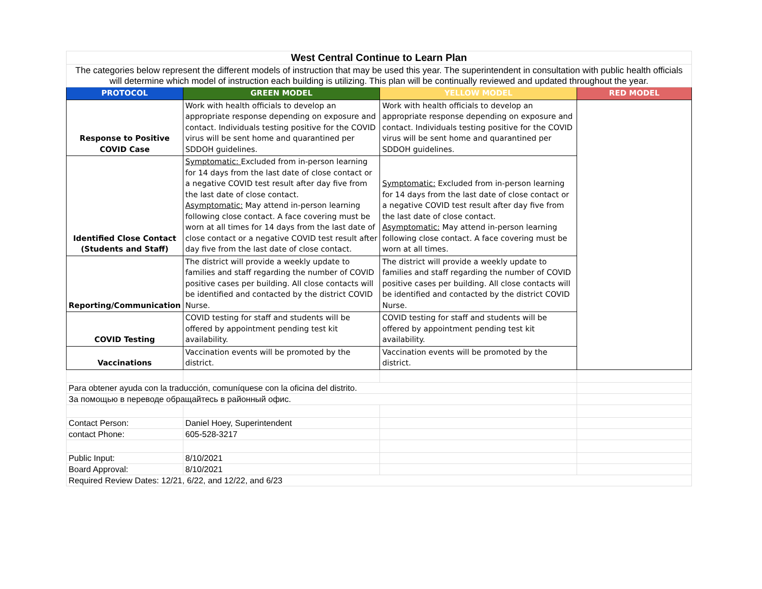| West Central Continue to Learn Plan | | | |
| The categories below represent the different models of instruction that may be used this year. The superintendent in consultation with public health officials will determine which model of instruction each building is utilizing. This plan will be continually reviewed and updated throughout the year. | | | |
| PROTOCOL | GREEN MODEL | YELLOW MODEL | RED MODEL |
| Response to Positive COVID Case | Work with health officials to develop an appropriate response depending on exposure and contact. Individuals testing positive for the COVID virus will be sent home and quarantined per SDDOH guidelines. | Work with health officials to develop an appropriate response depending on exposure and contact. Individuals testing positive for the COVID virus will be sent home and quarantined per SDDOH guidelines. | |
| Identified Close Contact (Students and Staff) | Symptomatic: Excluded from in-person learning for 14 days from the last date of close contact or a negative COVID test result after day five from the last date of close contact. Asymptomatic: May attend in-person learning following close contact. A face covering must be worn at all times for 14 days from the last date of close contact or a negative COVID test result after day five from the last date of close contact. | Symptomatic: Excluded from in-person learning for 14 days from the last date of close contact or a negative COVID test result after day five from the last date of close contact. Asymptomatic: May attend in-person learning following close contact. A face covering must be worn at all times. | |
| Reporting/Communication | The district will provide a weekly update to families and staff regarding the number of COVID positive cases per building. All close contacts will be identified and contacted by the district COVID Nurse. | The district will provide a weekly update to families and staff regarding the number of COVID positive cases per building. All close contacts will be identified and contacted by the district COVID Nurse. | |
| COVID Testing | COVID testing for staff and students will be offered by appointment pending test kit availability. | COVID testing for staff and students will be offered by appointment pending test kit availability. | |
| Vaccinations | Vaccination events will be promoted by the district. | Vaccination events will be promoted by the district. | |
| Para obtener ayuda con la traducción, comuníquese con la oficina del distrito. | | | |
| За помощью в переводе обращайтесь в районный офис. | | | |
| Contact Person: | Daniel Hoey, Superintendent | | |
| contact Phone: | 605-528-3217 | | |
| Public Input: | 8/10/2021 | | |
| Board Approval: | 8/10/2021 | | |
| Required Review Dates: 12/21, 6/22, and 12/22, and 6/23 | | | |